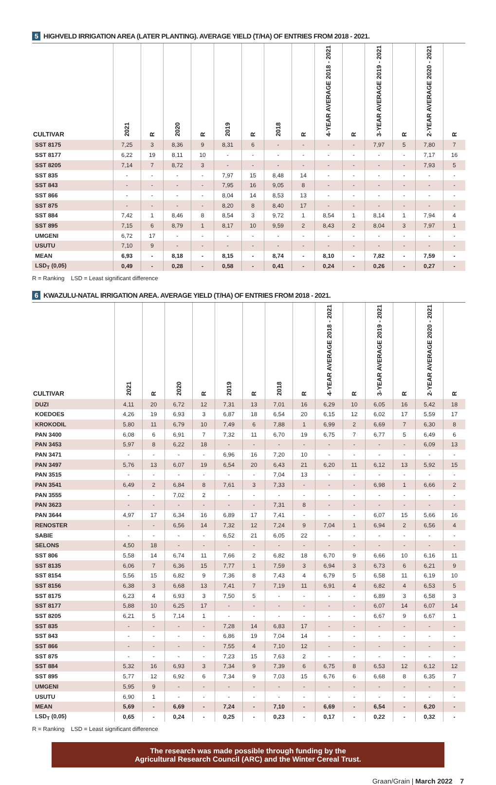5 HIGHVELD IRRIGATION AREA (LATER PLANTING). AVERAGE YIELD (T/HA) OF ENTRIES FROM 2018 - 2021.
| CULTIVAR | 2021 | R | 2020 | R | 2019 | R | 2018 | R | 4-YEAR AVERAGE 2018 - 2021 | R | 3-YEAR AVERAGE 2019 - 2021 | R | 2-YEAR AVERAGE 2020 - 2021 | R |
| --- | --- | --- | --- | --- | --- | --- | --- | --- | --- | --- | --- | --- | --- | --- |
| SST 8175 | 7,25 | 3 | 8,36 | 9 | 8,31 | 6 | - | - | - | - | 7,97 | 5 | 7,80 | 7 |
| SST 8177 | 6,22 | 19 | 8,11 | 10 | - | - | - | - | - | - | - | - | 7,17 | 16 |
| SST 8205 | 7,14 | 7 | 8,72 | 3 | - | - | - | - | - | - | - | - | 7,93 | 5 |
| SST 835 | - | - | - | - | 7,97 | 15 | 8,48 | 14 | - | - | - | - | - | - |
| SST 843 | - | - | - | - | 7,95 | 16 | 9,05 | 8 | - | - | - | - | - | - |
| SST 866 | - | - | - | - | 8,04 | 14 | 8,53 | 13 | - | - | - | - | - | - |
| SST 875 | - | - | - | - | 8,20 | 8 | 8,40 | 17 | - | - | - | - | - | - |
| SST 884 | 7,42 | 1 | 8,46 | 8 | 8,54 | 3 | 9,72 | 1 | 8,54 | 1 | 8,14 | 1 | 7,94 | 4 |
| SST 895 | 7,15 | 6 | 8,79 | 1 | 8,17 | 10 | 9,59 | 2 | 8,43 | 2 | 8,04 | 3 | 7,97 | 1 |
| UMGENI | 6,72 | 17 | - | - | - | - | - | - | - | - | - | - | - | - |
| USUTU | 7,10 | 9 | - | - | - | - | - | - | - | - | - | - | - | - |
| MEAN | 6,93 | - | 8,18 | - | 8,15 | - | 8,74 | - | 8,10 | - | 7,82 | - | 7,59 | - |
| LSD<sub>T</sub> (0,05) | 0,49 | - | 0,28 | - | 0,58 | - | 0,41 | - | 0,24 | - | 0,26 | - | 0,27 | - |
R = Ranking LSD = Least significant difference
6 KWAZULU-NATAL IRRIGATION AREA. AVERAGE YIELD (T/HA) OF ENTRIES FROM 2018 - 2021.
| CULTIVAR | 2021 | R | 2020 | R | 2019 | R | 2018 | R | 4-YEAR AVERAGE 2018 - 2021 | R | 3-YEAR AVERAGE 2019 - 2021 | R | 2-YEAR AVERAGE 2020 - 2021 | R |
| --- | --- | --- | --- | --- | --- | --- | --- | --- | --- | --- | --- | --- | --- | --- |
| DUZI | 4,11 | 20 | 6,72 | 12 | 7,31 | 13 | 7,01 | 16 | 6,29 | 10 | 6,05 | 16 | 5,42 | 18 |
| KOEDOES | 4,26 | 19 | 6,93 | 3 | 6,87 | 18 | 6,54 | 20 | 6,15 | 12 | 6,02 | 17 | 5,59 | 17 |
| KROKODIL | 5,80 | 11 | 6,79 | 10 | 7,49 | 6 | 7,88 | 1 | 6,99 | 2 | 6,69 | 7 | 6,30 | 8 |
| PAN 3400 | 6,08 | 6 | 6,91 | 7 | 7,32 | 11 | 6,70 | 19 | 6,75 | 7 | 6,77 | 5 | 6,49 | 6 |
| PAN 3453 | 5,97 | 8 | 6,22 | 18 | - | - | - | - | - | - | - | - | 6,09 | 13 |
| PAN 3471 | - | - | - | - | 6,96 | 16 | 7,20 | 10 | - | - | - | - | - | - |
| PAN 3497 | 5,76 | 13 | 6,07 | 19 | 6,54 | 20 | 6,43 | 21 | 6,20 | 11 | 6,12 | 13 | 5,92 | 15 |
| PAN 3515 | - | - | - | - | - | - | 7,04 | 13 | - | - | - | - | - | - |
| PAN 3541 | 6,49 | 2 | 6,84 | 8 | 7,61 | 3 | 7,33 | - | - | - | 6,98 | 1 | 6,66 | 2 |
| PAN 3555 | - | - | 7,02 | 2 | - | - | - | - | - | - | - | - | - | - |
| PAN 3623 | - | - | - | - | - | - | 7,31 | 8 | - | - | - | - | - | - |
| PAN 3644 | 4,97 | 17 | 6,34 | 16 | 6,89 | 17 | 7,41 | - | - | - | 6,07 | 15 | 5,66 | 16 |
| RENOSTER | - | - | 6,56 | 14 | 7,32 | 12 | 7,24 | 9 | 7,04 | 1 | 6,94 | 2 | 6,56 | 4 |
| SABIE | - | - | - | - | 6,52 | 21 | 6,05 | 22 | - | - | - | - | - | - |
| SELONS | 4,50 | 18 | - | - | - | - | - | - | - | - | - | - | - | - |
| SST 806 | 5,58 | 14 | 6,74 | 11 | 7,66 | 2 | 6,82 | 18 | 6,70 | 9 | 6,66 | 10 | 6,16 | 11 |
| SST 8135 | 6,06 | 7 | 6,36 | 15 | 7,77 | 1 | 7,59 | 3 | 6,94 | 3 | 6,73 | 6 | 6,21 | 9 |
| SST 8154 | 5,56 | 15 | 6,82 | 9 | 7,36 | 8 | 7,43 | 4 | 6,79 | 5 | 6,58 | 11 | 6,19 | 10 |
| SST 8156 | 6,38 | 3 | 6,68 | 13 | 7,41 | 7 | 7,19 | 11 | 6,91 | 4 | 6,82 | 4 | 6,53 | 5 |
| SST 8175 | 6,23 | 4 | 6,93 | 3 | 7,50 | 5 | - | - | - | - | 6,89 | 3 | 6,58 | 3 |
| SST 8177 | 5,88 | 10 | 6,25 | 17 | - | - | - | - | - | - | 6,07 | 14 | 6,07 | 14 |
| SST 8205 | 6,21 | 5 | 7,14 | 1 | - | - | - | - | - | - | 6,67 | 9 | 6,67 | 1 |
| SST 835 | - | - | - | - | 7,28 | 14 | 6,83 | 17 | - | - | - | - | - | - |
| SST 843 | - | - | - | - | 6,86 | 19 | 7,04 | 14 | - | - | - | - | - | - |
| SST 866 | - | - | - | - | 7,55 | 4 | 7,10 | 12 | - | - | - | - | - | - |
| SST 875 | - | - | - | - | 7,23 | 15 | 7,63 | 2 | - | - | - | - | - | - |
| SST 884 | 5,32 | 16 | 6,93 | 3 | 7,34 | 9 | 7,39 | 6 | 6,75 | 8 | 6,53 | 12 | 6,12 | 12 |
| SST 895 | 5,77 | 12 | 6,92 | 6 | 7,34 | 9 | 7,03 | 15 | 6,76 | 6 | 6,68 | 8 | 6,35 | 7 |
| UMGENI | 5,95 | 9 | - | - | - | - | - | - | - | - | - | - | - | - |
| USUTU | 6,90 | 1 | - | - | - | - | - | - | - | - | - | - | - | - |
| MEAN | 5,69 | - | 6,69 | - | 7,24 | - | 7,10 | - | 6,69 | - | 6,54 | - | 6,20 | - |
| LSD<sub>T</sub> (0,05) | 0,65 | - | 0,24 | - | 0,25 | - | 0,23 | - | 0,17 | - | 0,22 | - | 0,32 | - |
R = Ranking LSD = Least significant difference
The research was made possible through funding by the
Agricultural Research Council (ARC) and the Winter Cereal Trust.
Graan/Grain | March 2022 7